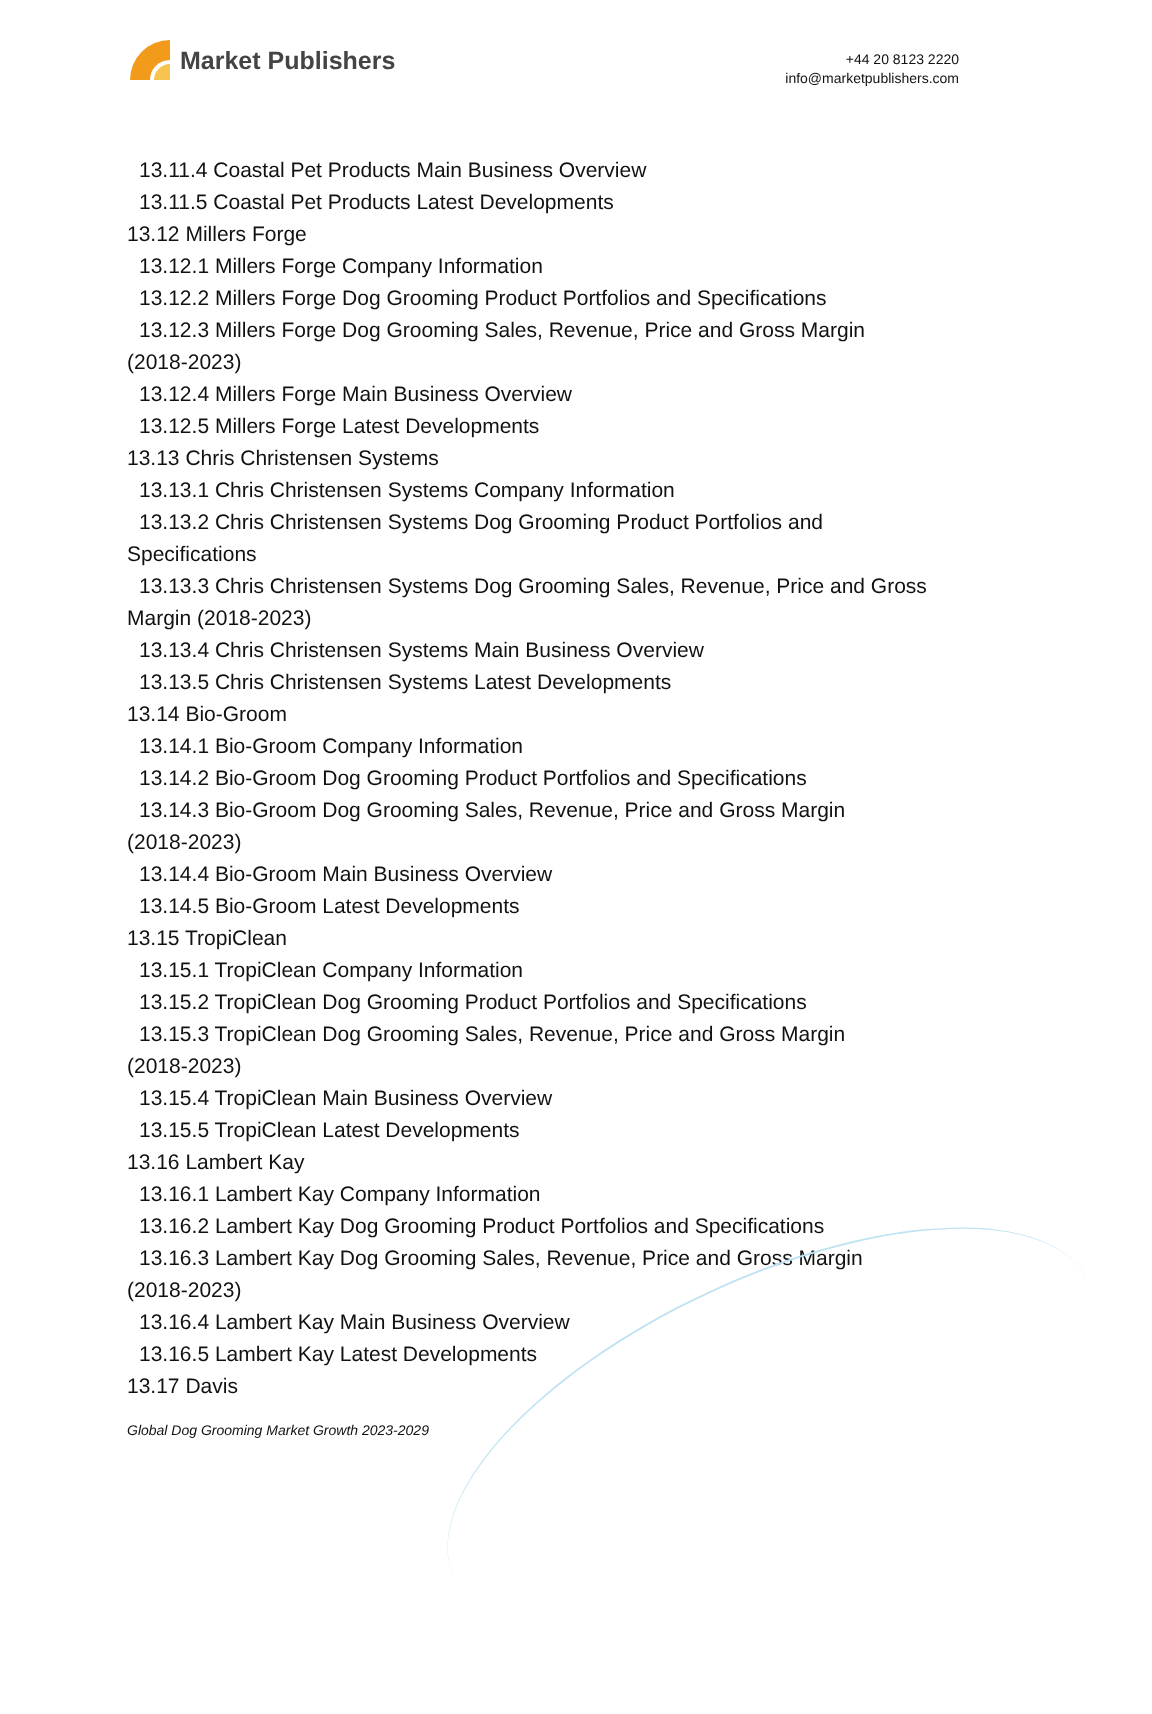Market Publishers
+44 20 8123 2220
info@marketpublishers.com
13.11.4 Coastal Pet Products Main Business Overview
13.11.5 Coastal Pet Products Latest Developments
13.12 Millers Forge
13.12.1 Millers Forge Company Information
13.12.2 Millers Forge Dog Grooming Product Portfolios and Specifications
13.12.3 Millers Forge Dog Grooming Sales, Revenue, Price and Gross Margin
(2018-2023)
13.12.4 Millers Forge Main Business Overview
13.12.5 Millers Forge Latest Developments
13.13 Chris Christensen Systems
13.13.1 Chris Christensen Systems Company Information
13.13.2 Chris Christensen Systems Dog Grooming Product Portfolios and
Specifications
13.13.3 Chris Christensen Systems Dog Grooming Sales, Revenue, Price and Gross
Margin (2018-2023)
13.13.4 Chris Christensen Systems Main Business Overview
13.13.5 Chris Christensen Systems Latest Developments
13.14 Bio-Groom
13.14.1 Bio-Groom Company Information
13.14.2 Bio-Groom Dog Grooming Product Portfolios and Specifications
13.14.3 Bio-Groom Dog Grooming Sales, Revenue, Price and Gross Margin
(2018-2023)
13.14.4 Bio-Groom Main Business Overview
13.14.5 Bio-Groom Latest Developments
13.15 TropiClean
13.15.1 TropiClean Company Information
13.15.2 TropiClean Dog Grooming Product Portfolios and Specifications
13.15.3 TropiClean Dog Grooming Sales, Revenue, Price and Gross Margin
(2018-2023)
13.15.4 TropiClean Main Business Overview
13.15.5 TropiClean Latest Developments
13.16 Lambert Kay
13.16.1 Lambert Kay Company Information
13.16.2 Lambert Kay Dog Grooming Product Portfolios and Specifications
13.16.3 Lambert Kay Dog Grooming Sales, Revenue, Price and Gross Margin
(2018-2023)
13.16.4 Lambert Kay Main Business Overview
13.16.5 Lambert Kay Latest Developments
13.17 Davis
Global Dog Grooming Market Growth 2023-2029